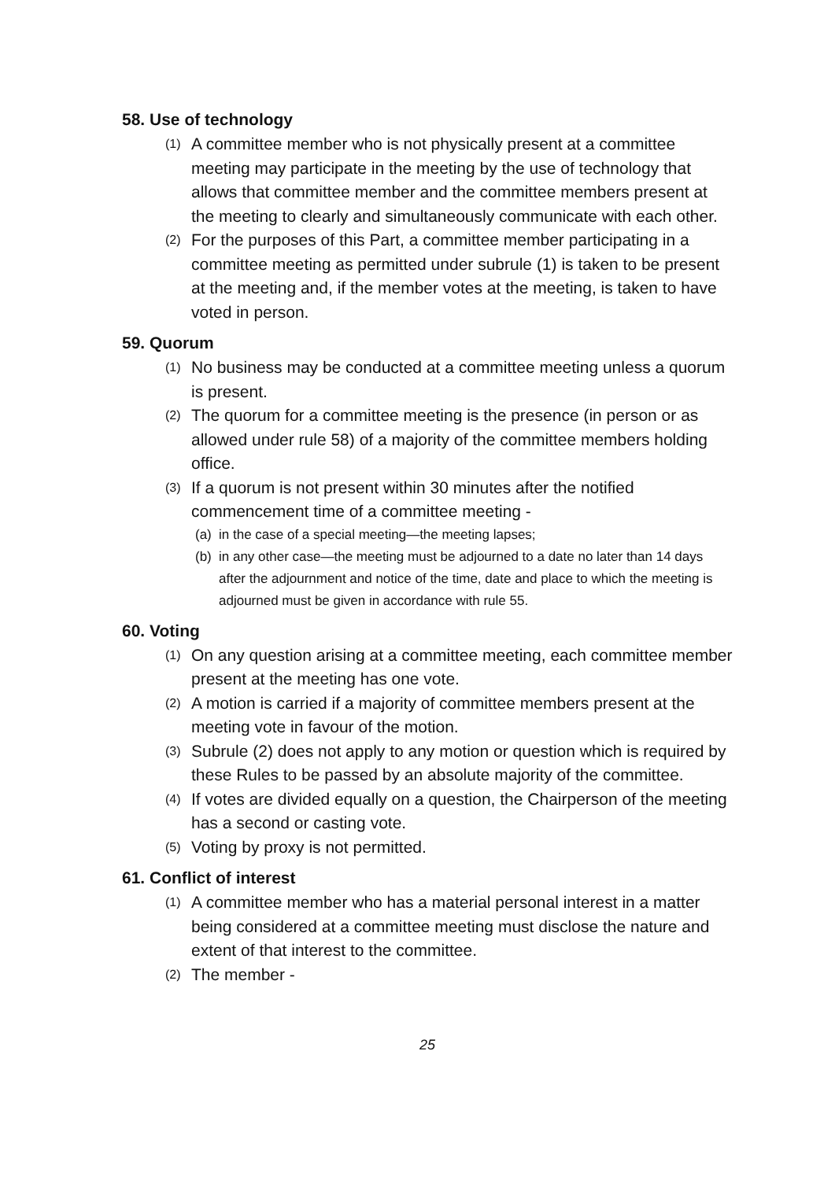58. Use of technology
(1) A committee member who is not physically present at a committee meeting may participate in the meeting by the use of technology that allows that committee member and the committee members present at the meeting to clearly and simultaneously communicate with each other.
(2) For the purposes of this Part, a committee member participating in a committee meeting as permitted under subrule (1) is taken to be present at the meeting and, if the member votes at the meeting, is taken to have voted in person.
59. Quorum
(1) No business may be conducted at a committee meeting unless a quorum is present.
(2) The quorum for a committee meeting is the presence (in person or as allowed under rule 58) of a majority of the committee members holding office.
(3) If a quorum is not present within 30 minutes after the notified commencement time of a committee meeting -
(a) in the case of a special meeting—the meeting lapses;
(b) in any other case—the meeting must be adjourned to a date no later than 14 days after the adjournment and notice of the time, date and place to which the meeting is adjourned must be given in accordance with rule 55.
60. Voting
(1) On any question arising at a committee meeting, each committee member present at the meeting has one vote.
(2) A motion is carried if a majority of committee members present at the meeting vote in favour of the motion.
(3) Subrule (2) does not apply to any motion or question which is required by these Rules to be passed by an absolute majority of the committee.
(4) If votes are divided equally on a question, the Chairperson of the meeting has a second or casting vote.
(5) Voting by proxy is not permitted.
61. Conflict of interest
(1) A committee member who has a material personal interest in a matter being considered at a committee meeting must disclose the nature and extent of that interest to the committee.
(2) The member -
25